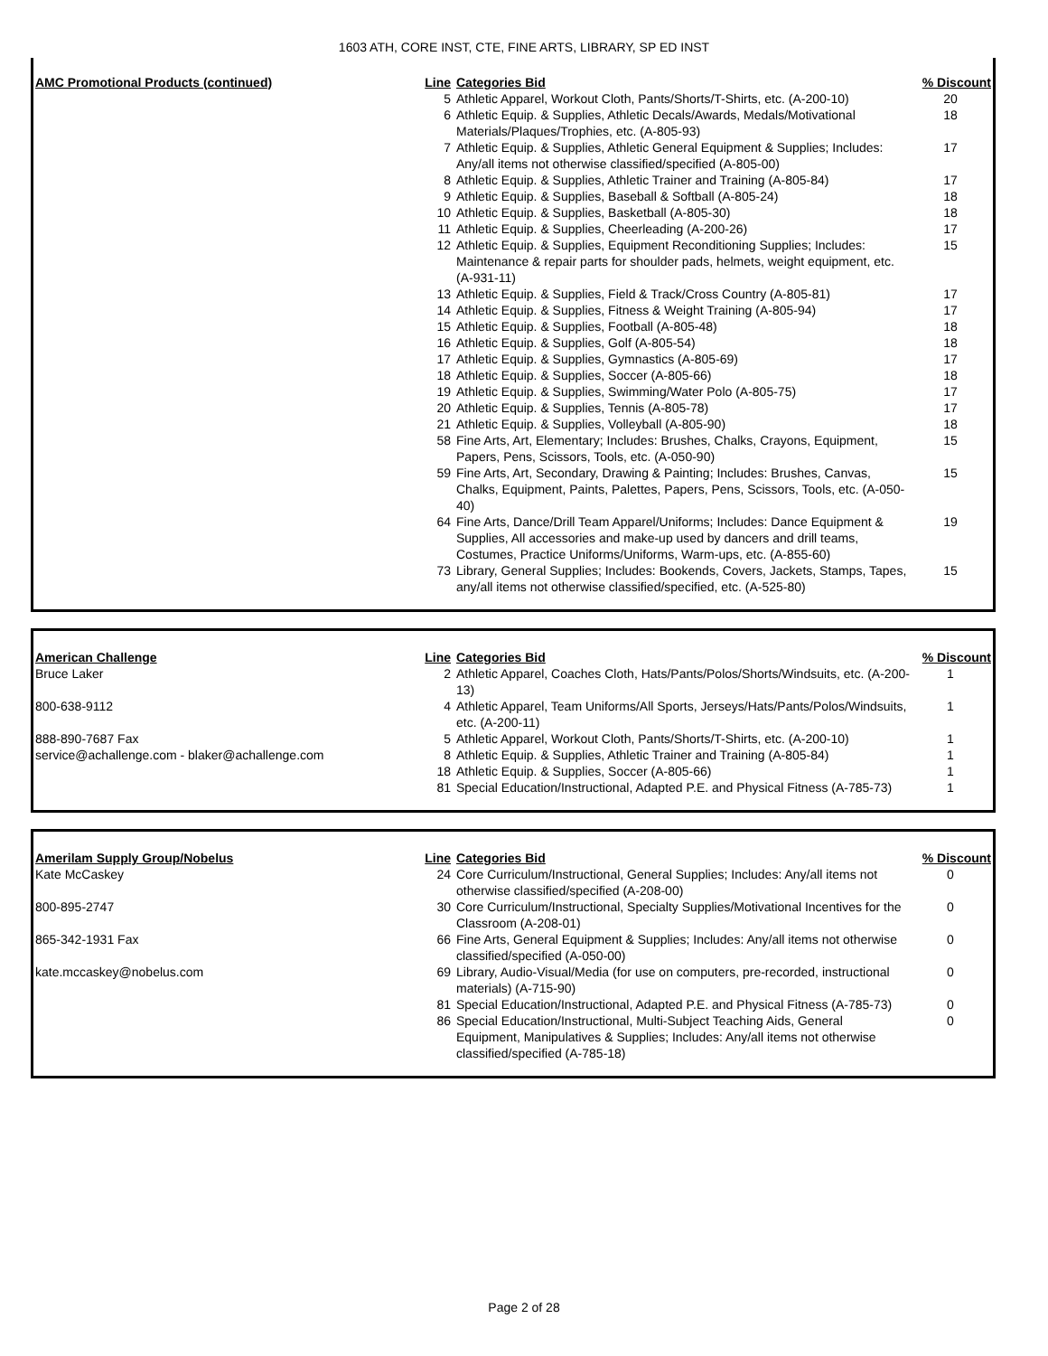1603 ATH, CORE INST, CTE, FINE ARTS, LIBRARY, SP ED INST
| AMC Promotional Products (continued) | Line | Categories Bid | % Discount |
| --- | --- | --- | --- |
| | 5 | Athletic Apparel, Workout Cloth, Pants/Shorts/T-Shirts, etc. (A-200-10) | 20 |
| | 6 | Athletic Equip. & Supplies, Athletic Decals/Awards, Medals/Motivational Materials/Plaques/Trophies, etc. (A-805-93) | 18 |
| | 7 | Athletic Equip. & Supplies, Athletic General Equipment & Supplies; Includes: Any/all items not otherwise classified/specified (A-805-00) | 17 |
| | 8 | Athletic Equip. & Supplies, Athletic Trainer and Training (A-805-84) | 17 |
| | 9 | Athletic Equip. & Supplies, Baseball & Softball (A-805-24) | 18 |
| | 10 | Athletic Equip. & Supplies, Basketball (A-805-30) | 18 |
| | 11 | Athletic Equip. & Supplies, Cheerleading (A-200-26) | 17 |
| | 12 | Athletic Equip. & Supplies, Equipment Reconditioning Supplies; Includes: Maintenance & repair parts for shoulder pads, helmets, weight equipment, etc. (A-931-11) | 15 |
| | 13 | Athletic Equip. & Supplies, Field & Track/Cross Country (A-805-81) | 17 |
| | 14 | Athletic Equip. & Supplies, Fitness & Weight Training (A-805-94) | 17 |
| | 15 | Athletic Equip. & Supplies, Football (A-805-48) | 18 |
| | 16 | Athletic Equip. & Supplies, Golf (A-805-54) | 18 |
| | 17 | Athletic Equip. & Supplies, Gymnastics (A-805-69) | 17 |
| | 18 | Athletic Equip. & Supplies, Soccer (A-805-66) | 18 |
| | 19 | Athletic Equip. & Supplies, Swimming/Water Polo (A-805-75) | 17 |
| | 20 | Athletic Equip. & Supplies, Tennis (A-805-78) | 17 |
| | 21 | Athletic Equip. & Supplies, Volleyball (A-805-90) | 18 |
| | 58 | Fine Arts, Art, Elementary; Includes: Brushes, Chalks, Crayons, Equipment, Papers, Pens, Scissors, Tools, etc. (A-050-90) | 15 |
| | 59 | Fine Arts, Art, Secondary, Drawing & Painting; Includes: Brushes, Canvas, Chalks, Equipment, Paints, Palettes, Papers, Pens, Scissors, Tools, etc. (A-050-40) | 15 |
| | 64 | Fine Arts, Dance/Drill Team Apparel/Uniforms; Includes: Dance Equipment & Supplies, All accessories and make-up used by dancers and drill teams, Costumes, Practice Uniforms/Uniforms, Warm-ups, etc. (A-855-60) | 19 |
| | 73 | Library, General Supplies; Includes: Bookends, Covers, Jackets, Stamps, Tapes, any/all items not otherwise classified/specified, etc. (A-525-80) | 15 |
| American Challenge | Line | Categories Bid | % Discount |
| --- | --- | --- | --- |
| Bruce Laker | 2 | Athletic Apparel, Coaches Cloth, Hats/Pants/Polos/Shorts/Windsuits, etc. (A-200-13) | 1 |
| 800-638-9112 | 4 | Athletic Apparel, Team Uniforms/All Sports, Jerseys/Hats/Pants/Polos/Windsuits, etc. (A-200-11) | 1 |
| 888-890-7687 Fax | 5 | Athletic Apparel, Workout Cloth, Pants/Shorts/T-Shirts, etc. (A-200-10) | 1 |
| service@achallenge.com - blaker@achallenge.com | 8 | Athletic Equip. & Supplies, Athletic Trainer and Training (A-805-84) | 1 |
| | 18 | Athletic Equip. & Supplies, Soccer (A-805-66) | 1 |
| | 81 | Special Education/Instructional, Adapted P.E. and Physical Fitness (A-785-73) | 1 |
| Amerilam Supply Group/Nobelus | Line | Categories Bid | % Discount |
| --- | --- | --- | --- |
| Kate McCaskey | 24 | Core Curriculum/Instructional, General Supplies; Includes: Any/all items not otherwise classified/specified (A-208-00) | 0 |
| 800-895-2747 | 30 | Core Curriculum/Instructional, Specialty Supplies/Motivational Incentives for the Classroom (A-208-01) | 0 |
| 865-342-1931 Fax | 66 | Fine Arts, General Equipment & Supplies; Includes: Any/all items not otherwise classified/specified (A-050-00) | 0 |
| kate.mccaskey@nobelus.com | 69 | Library, Audio-Visual/Media (for use on computers, pre-recorded, instructional materials) (A-715-90) | 0 |
| | 81 | Special Education/Instructional, Adapted P.E. and Physical Fitness (A-785-73) | 0 |
| | 86 | Special Education/Instructional, Multi-Subject Teaching Aids, General Equipment, Manipulatives & Supplies; Includes: Any/all items not otherwise classified/specified (A-785-18) | 0 |
Page 2 of 28